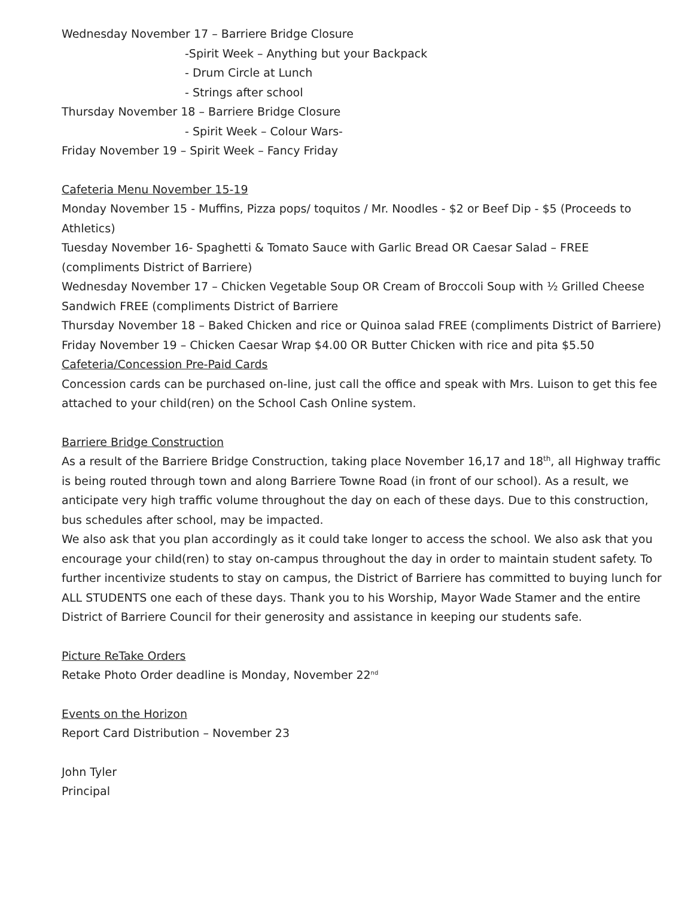Wednesday November 17 – Barriere Bridge Closure
-Spirit Week – Anything but your Backpack
- Drum Circle at Lunch
- Strings after school
Thursday November 18 – Barriere Bridge Closure
- Spirit Week – Colour Wars-
Friday November 19 – Spirit Week – Fancy Friday
Cafeteria Menu November 15-19
Monday November 15 - Muffins, Pizza pops/ toquitos / Mr. Noodles - $2 or Beef Dip - $5 (Proceeds to Athletics)
Tuesday November 16- Spaghetti & Tomato Sauce with Garlic Bread OR Caesar Salad – FREE (compliments District of Barriere)
Wednesday November 17 – Chicken Vegetable Soup OR Cream of Broccoli Soup with ½ Grilled Cheese Sandwich FREE (compliments District of Barriere
Thursday November 18 – Baked Chicken and rice or Quinoa salad FREE (compliments District of Barriere)
Friday November 19 – Chicken Caesar Wrap $4.00 OR Butter Chicken with rice and pita $5.50
Cafeteria/Concession Pre-Paid Cards
Concession cards can be purchased on-line, just call the office and speak with Mrs. Luison to get this fee attached to your child(ren) on the School Cash Online system.
Barriere Bridge Construction
As a result of the Barriere Bridge Construction, taking place November 16,17 and 18<sup>th</sup>, all Highway traffic is being routed through town and along Barriere Towne Road (in front of our school). As a result, we anticipate very high traffic volume throughout the day on each of these days. Due to this construction, bus schedules after school, may be impacted.
We also ask that you plan accordingly as it could take longer to access the school. We also ask that you encourage your child(ren) to stay on-campus throughout the day in order to maintain student safety. To further incentivize students to stay on campus, the District of Barriere has committed to buying lunch for ALL STUDENTS one each of these days. Thank you to his Worship, Mayor Wade Stamer and the entire District of Barriere Council for their generosity and assistance in keeping our students safe.
Picture ReTake Orders
Retake Photo Order deadline is Monday, November 22<sup>nd</sup>
Events on the Horizon
Report Card Distribution – November 23
John Tyler
Principal